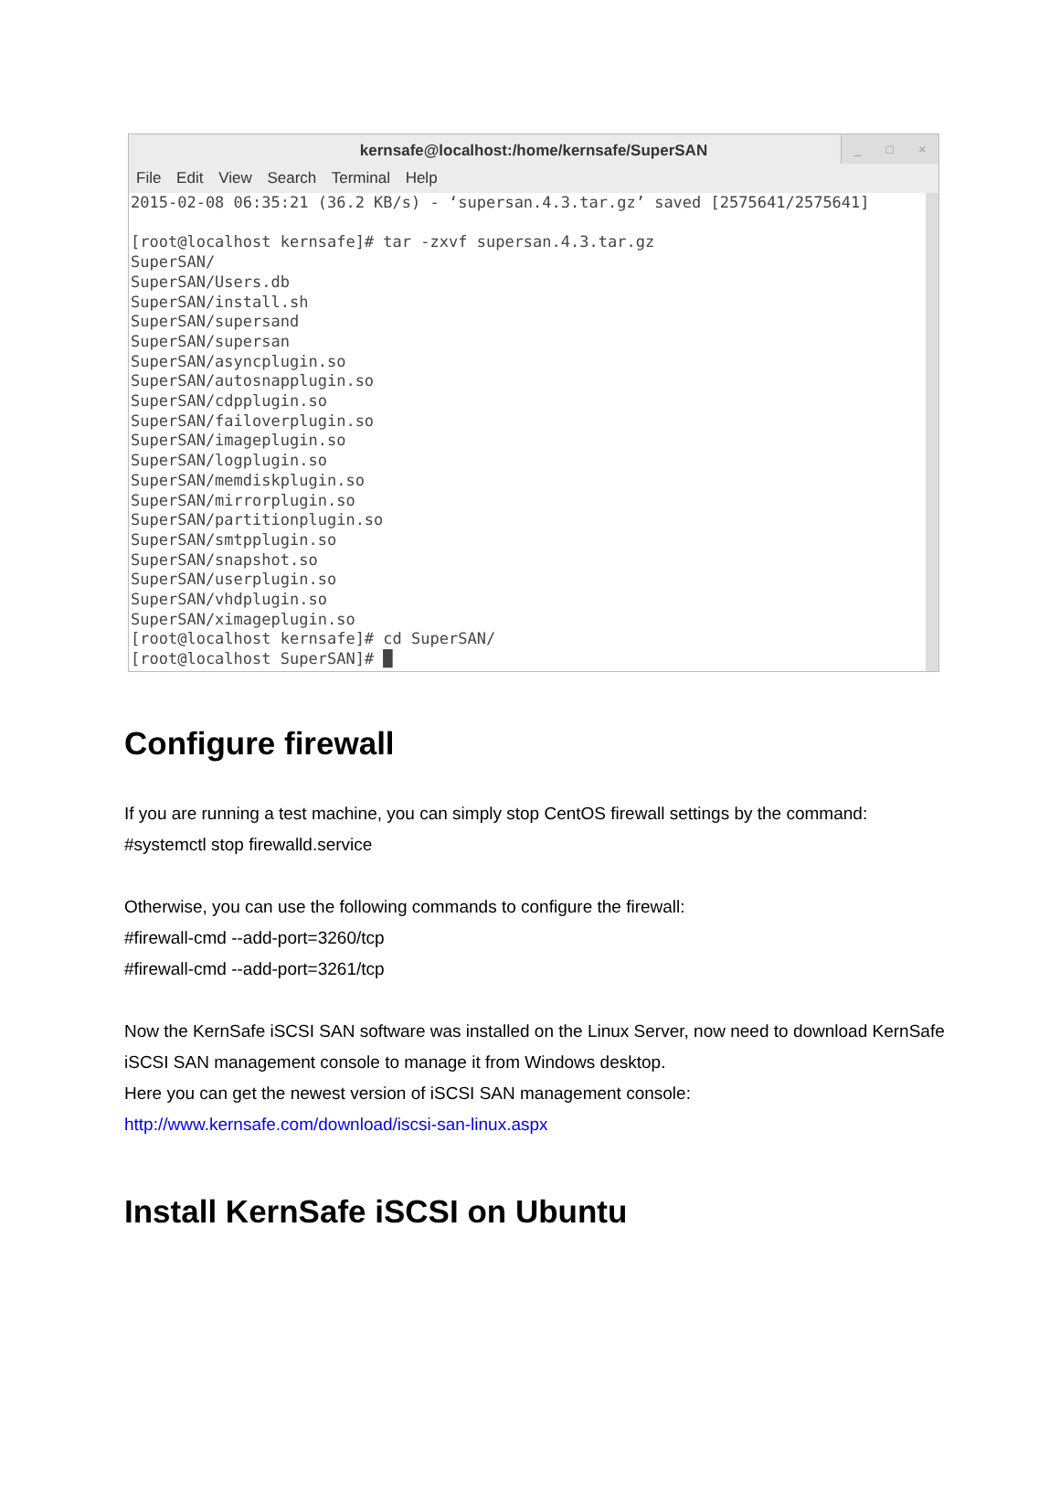kernsafe@localhost:/home/kernsafe/SuperSAN
_ □ ×
File Edit View Search Terminal Help
2015-02-08 06:35:21 (36.2 KB/s) - ‘supersan.4.3.tar.gz’ saved [2575641/2575641]

[root@localhost kernsafe]# tar -zxvf supersan.4.3.tar.gz
SuperSAN/
SuperSAN/Users.db
SuperSAN/install.sh
SuperSAN/supersand
SuperSAN/supersan
SuperSAN/asyncplugin.so
SuperSAN/autosnapplugin.so
SuperSAN/cdpplugin.so
SuperSAN/failoverplugin.so
SuperSAN/imageplugin.so
SuperSAN/logplugin.so
SuperSAN/memdiskplugin.so
SuperSAN/mirrorplugin.so
SuperSAN/partitionplugin.so
SuperSAN/smtpplugin.so
SuperSAN/snapshot.so
SuperSAN/userplugin.so
SuperSAN/vhdplugin.so
SuperSAN/ximageplugin.so
[root@localhost kernsafe]# cd SuperSAN/
[root@localhost SuperSAN]# █
Configure firewall
If you are running a test machine, you can simply stop CentOS firewall settings by the command:
#systemctl stop firewalld.service
Otherwise, you can use the following commands to configure the firewall:
#firewall-cmd --add-port=3260/tcp
#firewall-cmd --add-port=3261/tcp
Now the KernSafe iSCSI SAN software was installed on the Linux Server, now need to download KernSafe iSCSI SAN management console to manage it from Windows desktop.
Here you can get the newest version of iSCSI SAN management console:
http://www.kernsafe.com/download/iscsi-san-linux.aspx
Install KernSafe iSCSI on Ubuntu